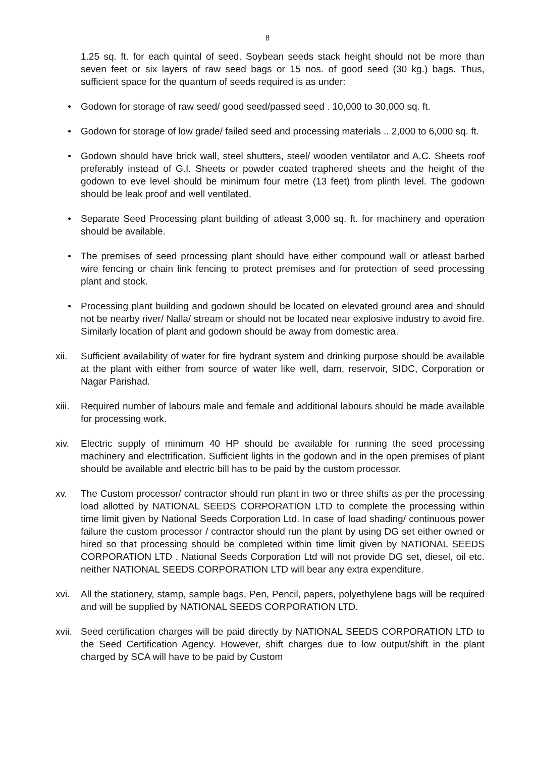8
1.25 sq. ft. for each quintal of seed. Soybean seeds stack height should not be more than seven feet or six layers of raw seed bags or 15 nos. of good seed (30 kg.) bags. Thus, sufficient space for the quantum of seeds required is as under:
• Godown for storage of raw seed/ good seed/passed seed . 10,000 to 30,000 sq. ft.
• Godown for storage of low grade/ failed seed and processing materials .. 2,000 to 6,000 sq. ft.
• Godown should have brick wall, steel shutters, steel/ wooden ventilator and A.C. Sheets roof preferably instead of G.I. Sheets or powder coated traphered sheets and the height of the godown to eve level should be minimum four metre (13 feet) from plinth level. The godown should be leak proof and well ventilated.
• Separate Seed Processing plant building of atleast 3,000 sq. ft. for machinery and operation should be available.
• The premises of seed processing plant should have either compound wall or atleast barbed wire fencing or chain link fencing to protect premises and for protection of seed processing plant and stock.
• Processing plant building and godown should be located on elevated ground area and should not be nearby river/ Nalla/ stream or should not be located near explosive industry to avoid fire. Similarly location of plant and godown should be away from domestic area.
xii. Sufficient availability of water for fire hydrant system and drinking purpose should be available at the plant with either from source of water like well, dam, reservoir, SIDC, Corporation or Nagar Parishad.
xiii. Required number of labours male and female and additional labours should be made available for processing work.
xiv. Electric supply of minimum 40 HP should be available for running the seed processing machinery and electrification. Sufficient lights in the godown and in the open premises of plant should be available and electric bill has to be paid by the custom processor.
xv. The Custom processor/ contractor should run plant in two or three shifts as per the processing load allotted by NATIONAL SEEDS CORPORATION LTD to complete the processing within time limit given by National Seeds Corporation Ltd. In case of load shading/ continuous power failure the custom processor / contractor should run the plant by using DG set either owned or hired so that processing should be completed within time limit given by NATIONAL SEEDS CORPORATION LTD . National Seeds Corporation Ltd will not provide DG set, diesel, oil etc. neither NATIONAL SEEDS CORPORATION LTD will bear any extra expenditure.
xvi. All the stationery, stamp, sample bags, Pen, Pencil, papers, polyethylene bags will be required and will be supplied by NATIONAL SEEDS CORPORATION LTD.
xvii. Seed certification charges will be paid directly by NATIONAL SEEDS CORPORATION LTD to the Seed Certification Agency. However, shift charges due to low output/shift in the plant charged by SCA will have to be paid by Custom